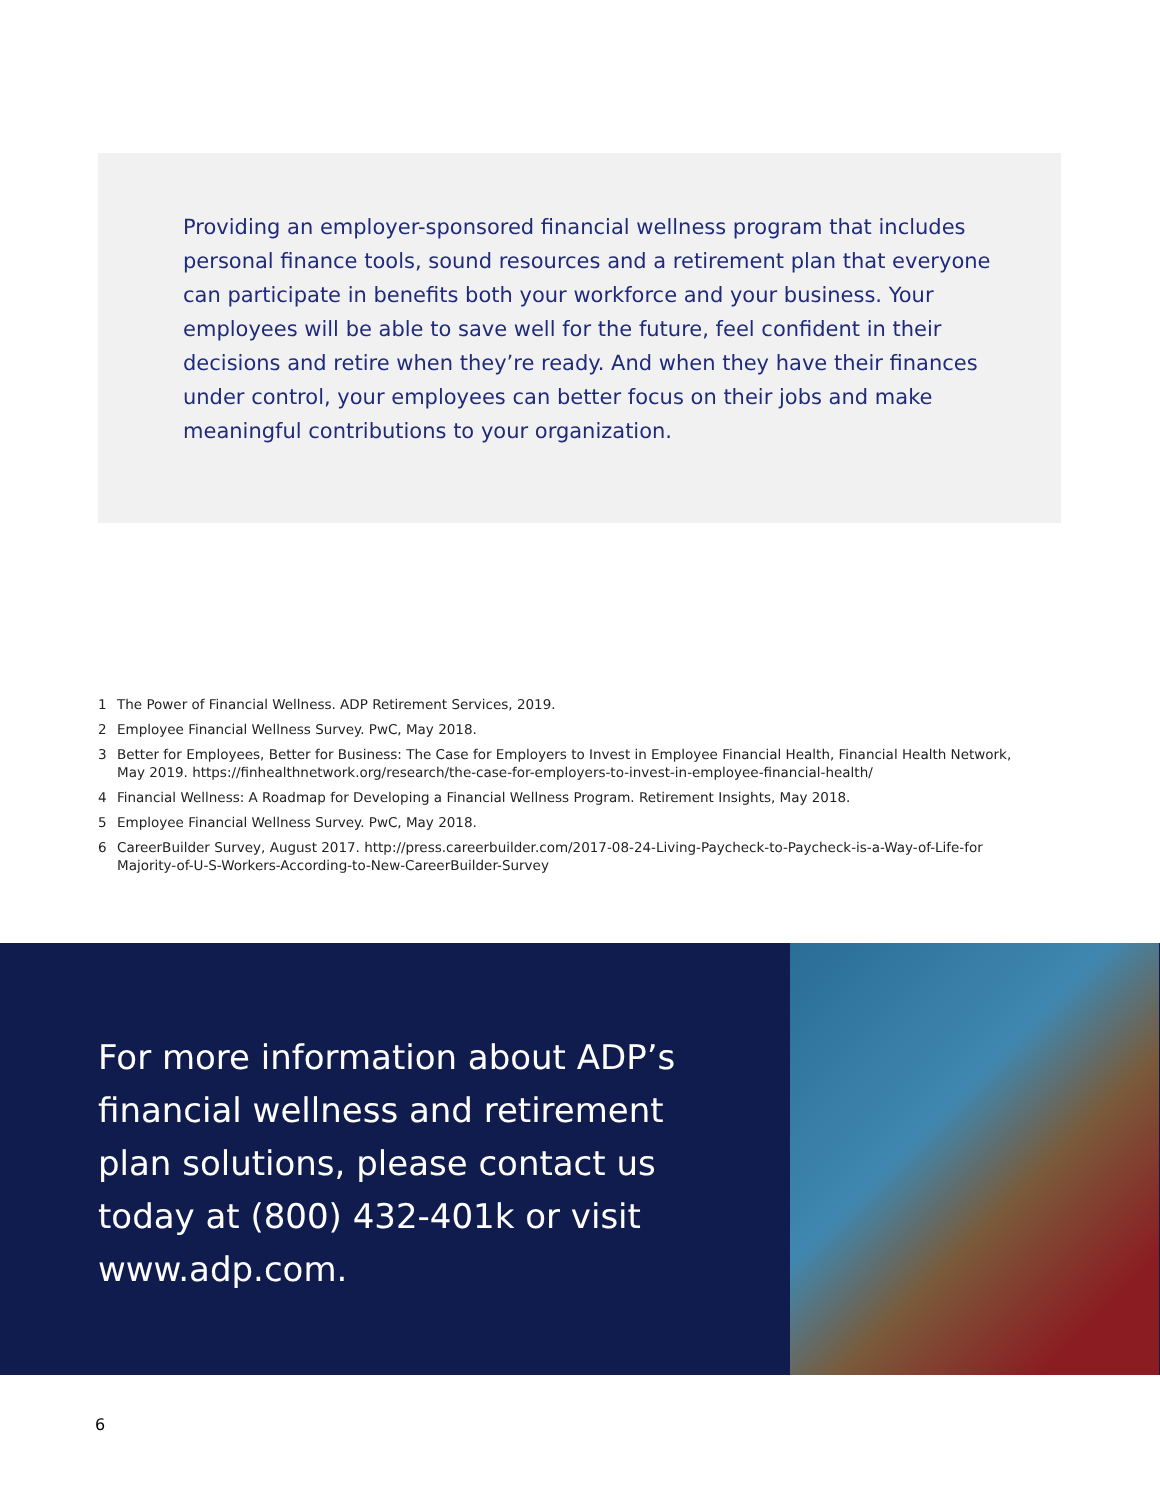Providing an employer-sponsored financial wellness program that includes personal finance tools, sound resources and a retirement plan that everyone can participate in benefits both your workforce and your business. Your employees will be able to save well for the future, feel confident in their decisions and retire when they’re ready. And when they have their finances under control, your employees can better focus on their jobs and make meaningful contributions to your organization.
1 The Power of Financial Wellness. ADP Retirement Services, 2019.
2 Employee Financial Wellness Survey. PwC, May 2018.
3 Better for Employees, Better for Business: The Case for Employers to Invest in Employee Financial Health, Financial Health Network, May 2019. https://finhealthnetwork.org/research/the-case-for-employers-to-invest-in-employee-financial-health/
4 Financial Wellness: A Roadmap for Developing a Financial Wellness Program. Retirement Insights, May 2018.
5 Employee Financial Wellness Survey. PwC, May 2018.
6 CareerBuilder Survey, August 2017. http://press.careerbuilder.com/2017-08-24-Living-Paycheck-to-Paycheck-is-a-Way-of-Life-for Majority-of-U-S-Workers-According-to-New-CareerBuilder-Survey
For more information about ADP’s financial wellness and retirement plan solutions, please contact us today at (800) 432-401k or visit www.adp.com.
6